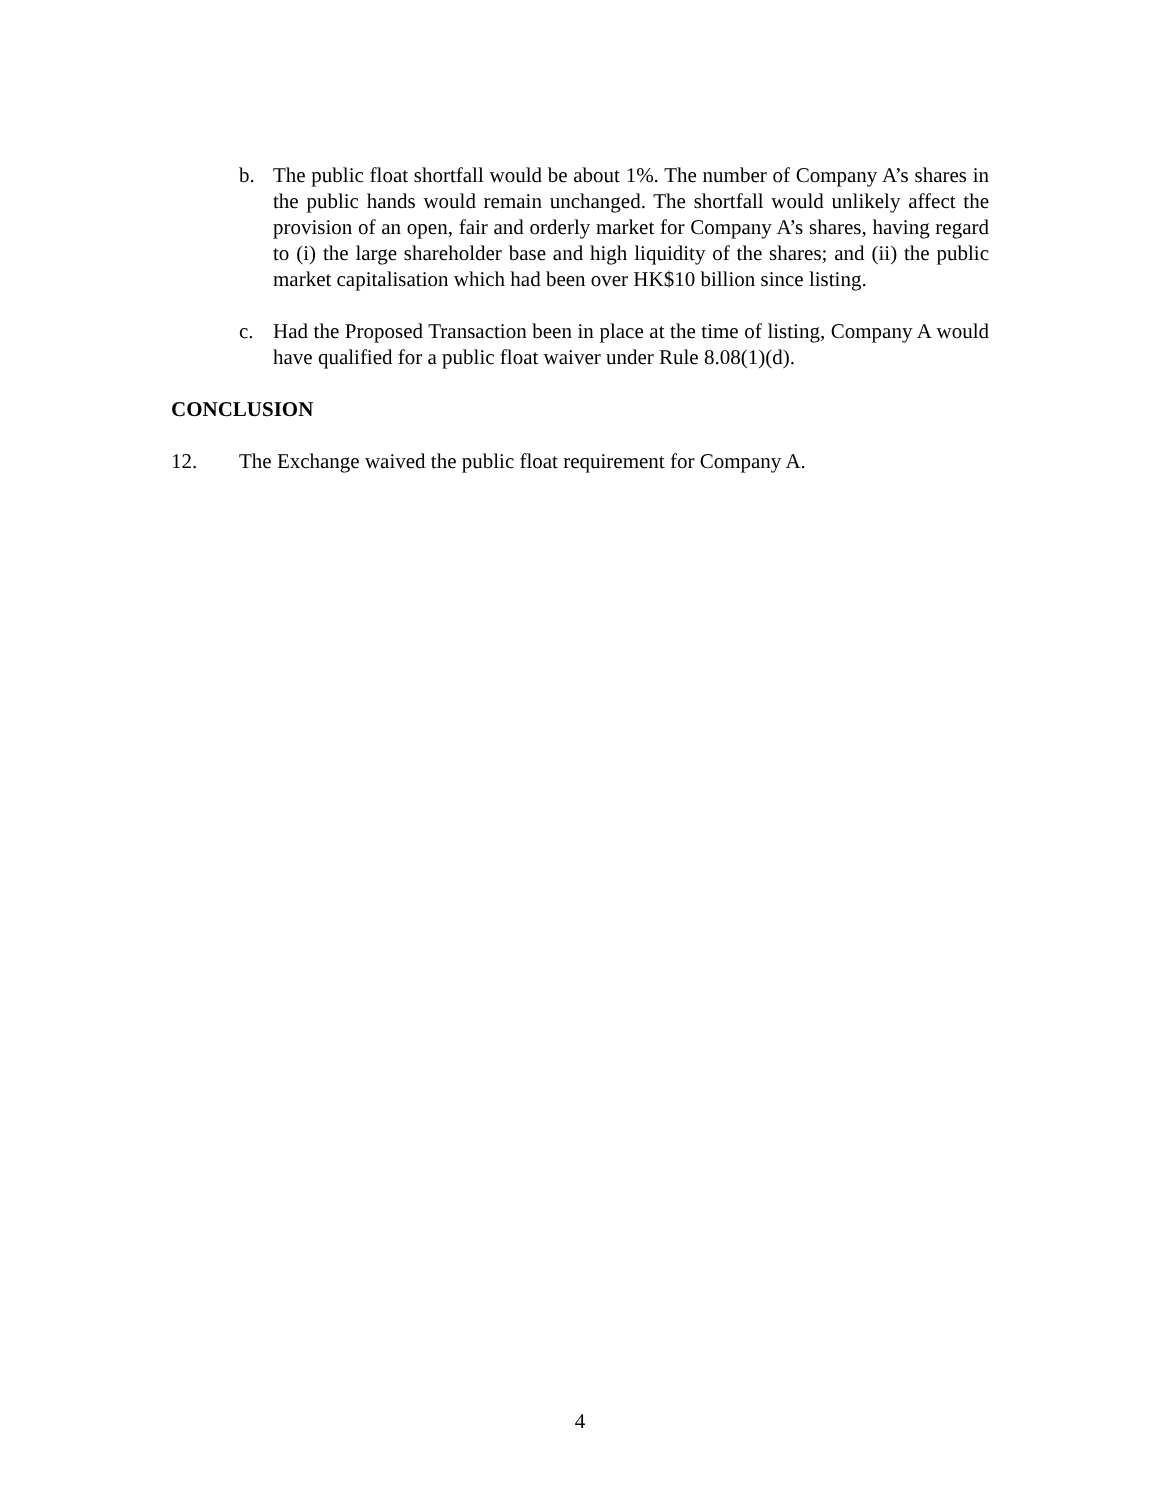b. The public float shortfall would be about 1%. The number of Company A’s shares in the public hands would remain unchanged. The shortfall would unlikely affect the provision of an open, fair and orderly market for Company A’s shares, having regard to (i) the large shareholder base and high liquidity of the shares; and (ii) the public market capitalisation which had been over HK$10 billion since listing.
c. Had the Proposed Transaction been in place at the time of listing, Company A would have qualified for a public float waiver under Rule 8.08(1)(d).
CONCLUSION
12. The Exchange waived the public float requirement for Company A.
4